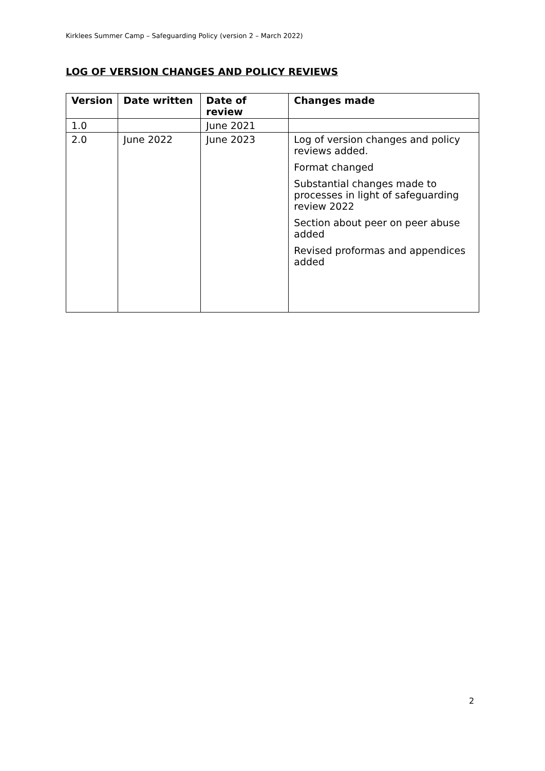Kirklees Summer Camp – Safeguarding Policy (version 2 – March 2022)
LOG OF VERSION CHANGES AND POLICY REVIEWS
| Version | Date written | Date of review | Changes made |
| --- | --- | --- | --- |
| 1.0 | | June 2021 | |
| 2.0 | June 2022 | June 2023 | Log of version changes and policy reviews added. Format changed Substantial changes made to processes in light of safeguarding review 2022 Section about peer on peer abuse added Revised proformas and appendices added |
2